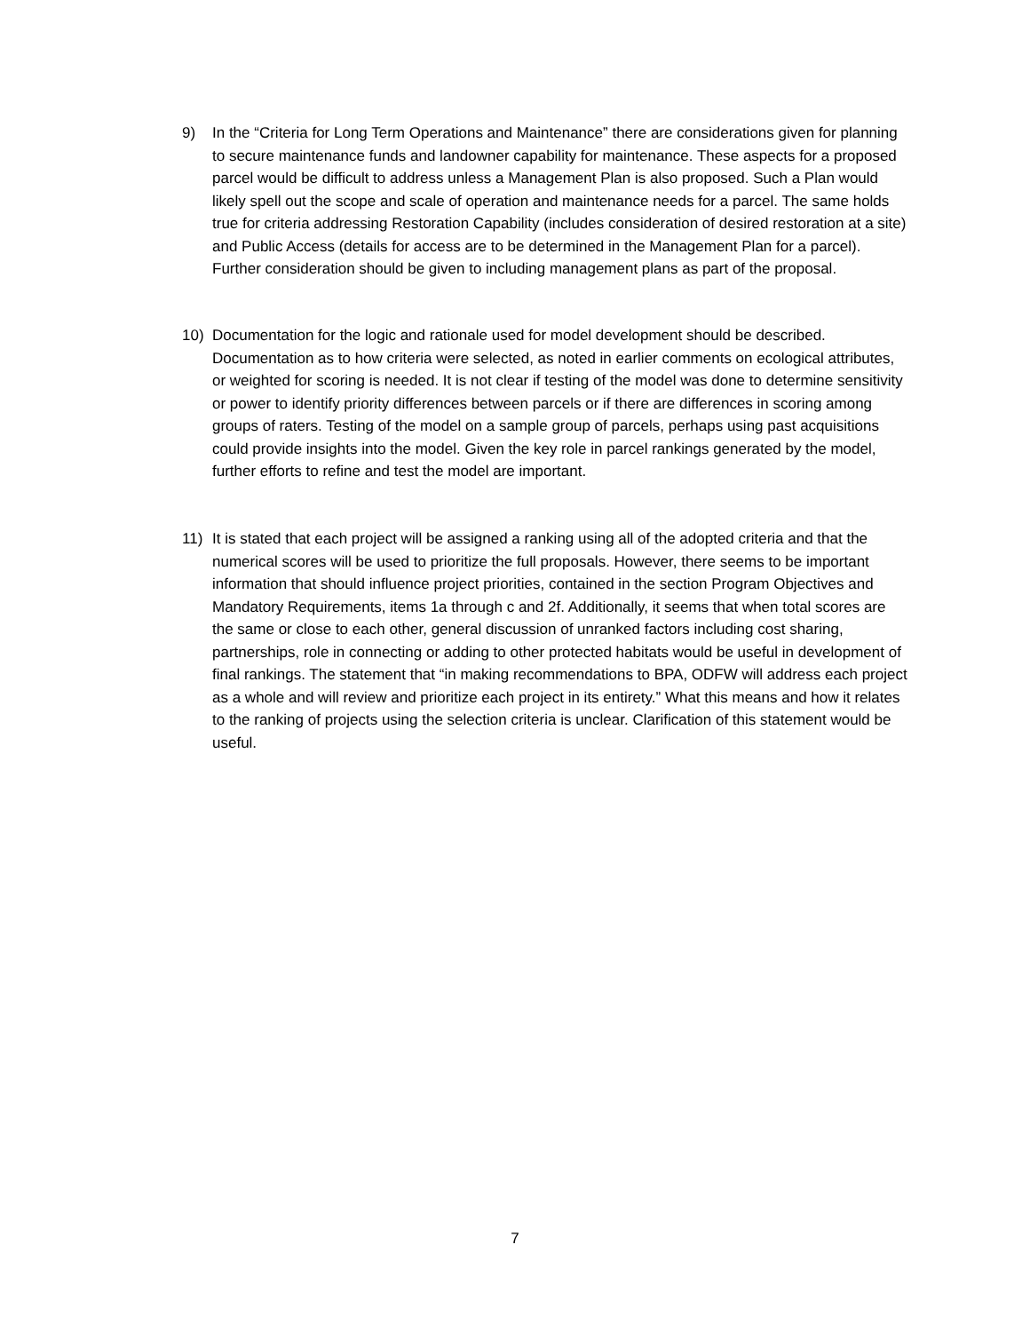9) In the “Criteria for Long Term Operations and Maintenance” there are considerations given for planning to secure maintenance funds and landowner capability for maintenance. These aspects for a proposed parcel would be difficult to address unless a Management Plan is also proposed. Such a Plan would likely spell out the scope and scale of operation and maintenance needs for a parcel. The same holds true for criteria addressing Restoration Capability (includes consideration of desired restoration at a site) and Public Access (details for access are to be determined in the Management Plan for a parcel). Further consideration should be given to including management plans as part of the proposal.
10) Documentation for the logic and rationale used for model development should be described. Documentation as to how criteria were selected, as noted in earlier comments on ecological attributes, or weighted for scoring is needed. It is not clear if testing of the model was done to determine sensitivity or power to identify priority differences between parcels or if there are differences in scoring among groups of raters. Testing of the model on a sample group of parcels, perhaps using past acquisitions could provide insights into the model. Given the key role in parcel rankings generated by the model, further efforts to refine and test the model are important.
11) It is stated that each project will be assigned a ranking using all of the adopted criteria and that the numerical scores will be used to prioritize the full proposals. However, there seems to be important information that should influence project priorities, contained in the section Program Objectives and Mandatory Requirements, items 1a through c and 2f. Additionally, it seems that when total scores are the same or close to each other, general discussion of unranked factors including cost sharing, partnerships, role in connecting or adding to other protected habitats would be useful in development of final rankings. The statement that “in making recommendations to BPA, ODFW will address each project as a whole and will review and prioritize each project in its entirety.” What this means and how it relates to the ranking of projects using the selection criteria is unclear. Clarification of this statement would be useful.
7